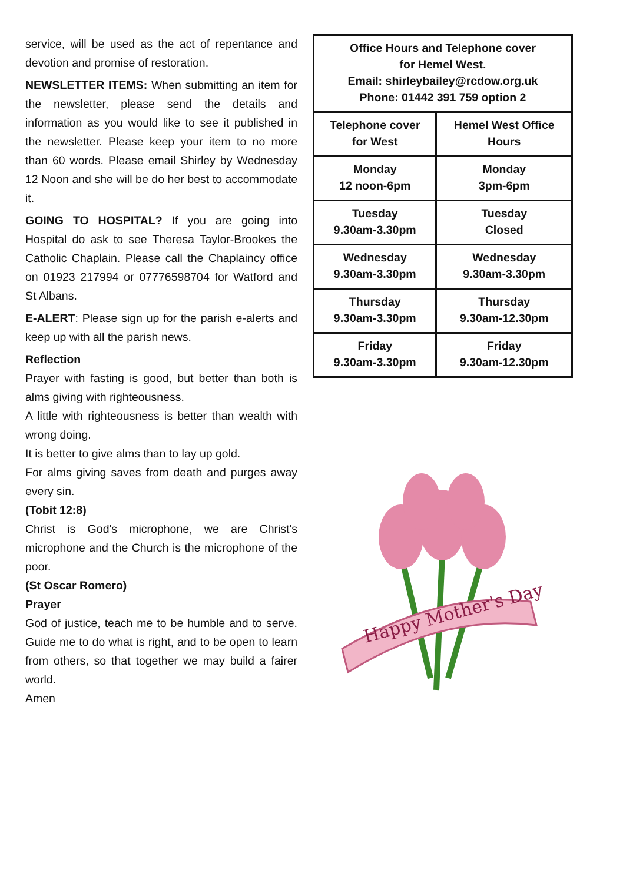service, will be used as the act of repentance and devotion and promise of restoration.
NEWSLETTER ITEMS: When submitting an item for the newsletter, please send the details and information as you would like to see it published in the newsletter. Please keep your item to no more than 60 words. Please email Shirley by Wednesday 12 Noon and she will be do her best to accommodate it.
GOING TO HOSPITAL? If you are going into Hospital do ask to see Theresa Taylor-Brookes the Catholic Chaplain. Please call the Chaplaincy office on 01923 217994 or 07776598704 for Watford and St Albans.
E-ALERT: Please sign up for the parish e-alerts and keep up with all the parish news.
Reflection
Prayer with fasting is good, but better than both is alms giving with righteousness.
A little with righteousness is better than wealth with wrong doing.
It is better to give alms than to lay up gold.
For alms giving saves from death and purges away every sin.
(Tobit 12:8)
Christ is God's microphone, we are Christ's microphone and the Church is the microphone of the poor.
(St Oscar Romero)
Prayer
God of justice, teach me to be humble and to serve. Guide me to do what is right, and to be open to learn from others, so that together we may build a fairer world.
Amen
| Office Hours and Telephone cover for Hemel West. Email: shirleybailey@rcdow.org.uk Phone: 01442 391 759 option 2 | |
| Telephone cover for West | Hemel West Office Hours |
| Monday 12 noon-6pm | Monday 3pm-6pm |
| Tuesday 9.30am-3.30pm | Tuesday Closed |
| Wednesday 9.30am-3.30pm | Wednesday 9.30am-3.30pm |
| Thursday 9.30am-3.30pm | Thursday 9.30am-12.30pm |
| Friday 9.30am-3.30pm | Friday 9.30am-12.30pm |
Happy Mother's Day